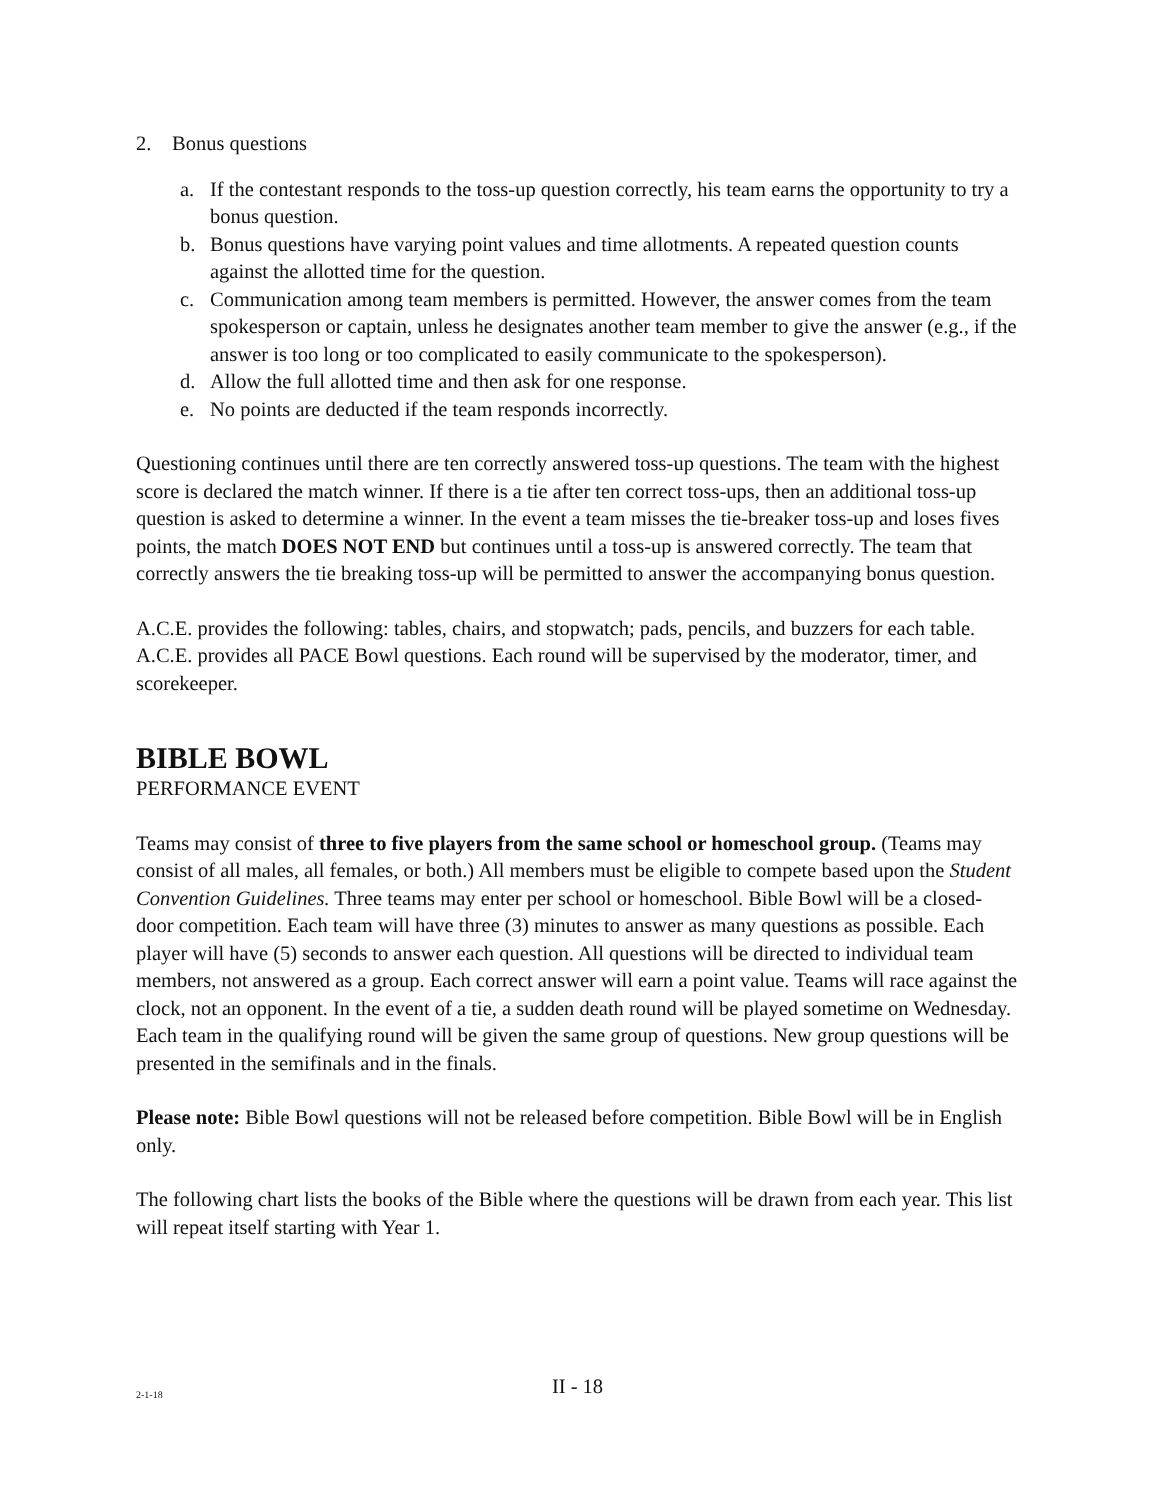2. Bonus questions
a. If the contestant responds to the toss-up question correctly, his team earns the opportunity to try a bonus question.
b. Bonus questions have varying point values and time allotments. A repeated question counts against the allotted time for the question.
c. Communication among team members is permitted. However, the answer comes from the team spokesperson or captain, unless he designates another team member to give the answer (e.g., if the answer is too long or too complicated to easily communicate to the spokesperson).
d. Allow the full allotted time and then ask for one response.
e. No points are deducted if the team responds incorrectly.
Questioning continues until there are ten correctly answered toss-up questions. The team with the highest score is declared the match winner. If there is a tie after ten correct toss-ups, then an additional toss-up question is asked to determine a winner. In the event a team misses the tie-breaker toss-up and loses fives points, the match DOES NOT END but continues until a toss-up is answered correctly. The team that correctly answers the tie breaking toss-up will be permitted to answer the accompanying bonus question.
A.C.E. provides the following: tables, chairs, and stopwatch; pads, pencils, and buzzers for each table. A.C.E. provides all PACE Bowl questions. Each round will be supervised by the moderator, timer, and scorekeeper.
BIBLE BOWL
PERFORMANCE EVENT
Teams may consist of three to five players from the same school or homeschool group. (Teams may consist of all males, all females, or both.) All members must be eligible to compete based upon the Student Convention Guidelines. Three teams may enter per school or homeschool. Bible Bowl will be a closed-door competition. Each team will have three (3) minutes to answer as many questions as possible. Each player will have (5) seconds to answer each question. All questions will be directed to individual team members, not answered as a group. Each correct answer will earn a point value. Teams will race against the clock, not an opponent. In the event of a tie, a sudden death round will be played sometime on Wednesday. Each team in the qualifying round will be given the same group of questions. New group questions will be presented in the semifinals and in the finals.
Please note: Bible Bowl questions will not be released before competition. Bible Bowl will be in English only.
The following chart lists the books of the Bible where the questions will be drawn from each year. This list will repeat itself starting with Year 1.
2-1-18
II - 18